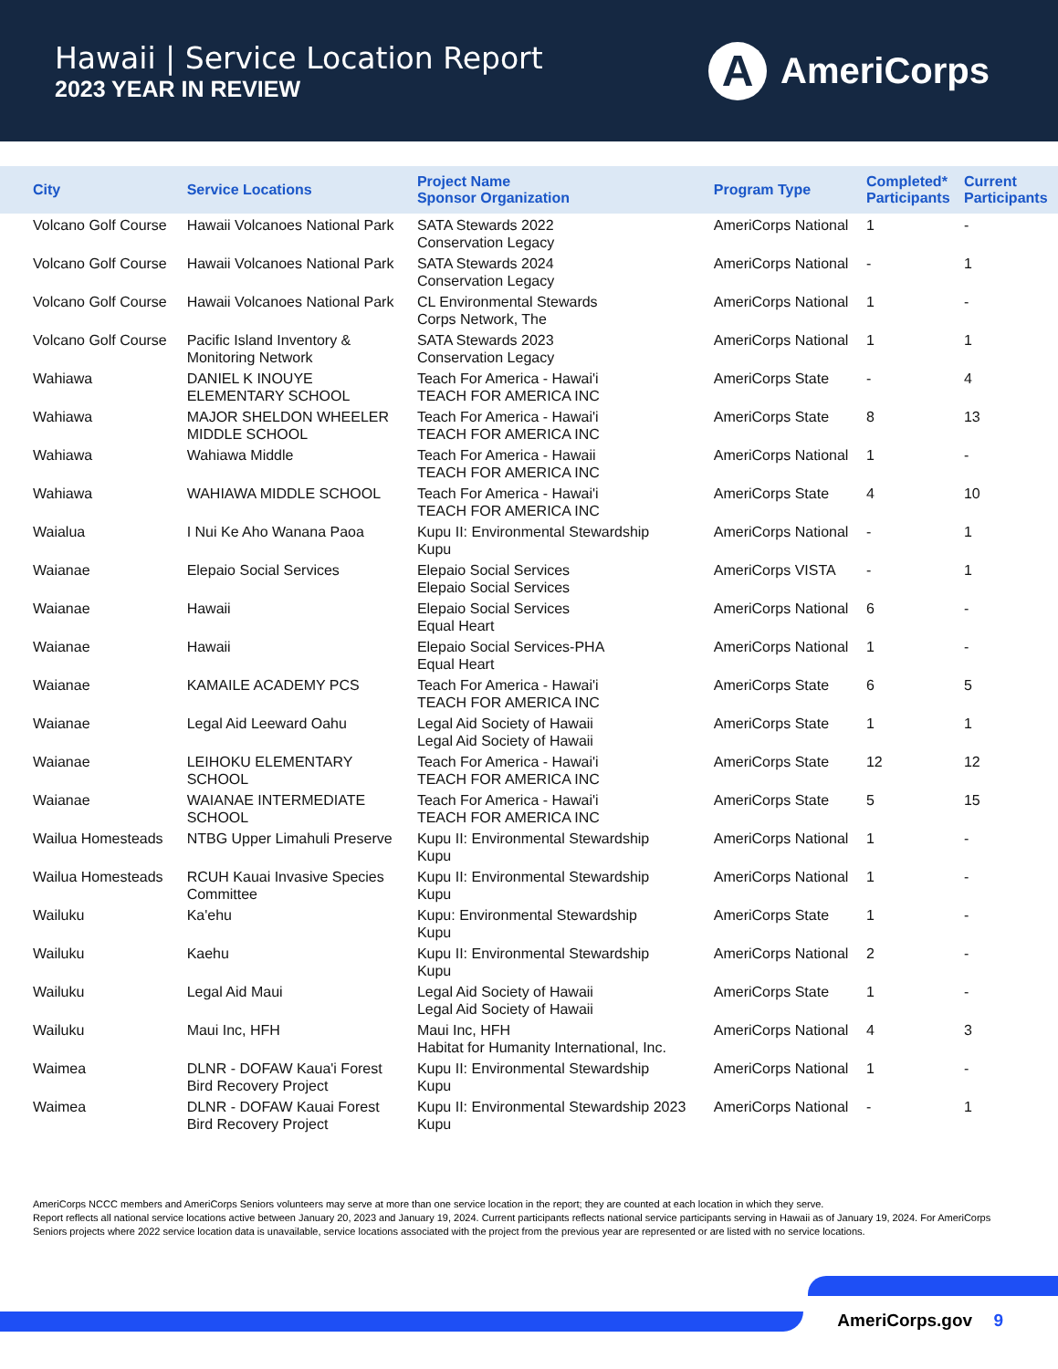Hawaii | Service Location Report
2023 YEAR IN REVIEW
A
AmeriCorps
| City | Service Locations | Project Name Sponsor Organization | Program Type | Completed* Participants | Current Participants |
| --- | --- | --- | --- | --- | --- |
| Volcano Golf Course | Hawaii Volcanoes National Park | SATA Stewards 2022 Conservation Legacy | AmeriCorps National | 1 | - |
| Volcano Golf Course | Hawaii Volcanoes National Park | SATA Stewards 2024 Conservation Legacy | AmeriCorps National | - | 1 |
| Volcano Golf Course | Hawaii Volcanoes National Park | CL Environmental Stewards Corps Network, The | AmeriCorps National | 1 | - |
| Volcano Golf Course | Pacific Island Inventory & Monitoring Network | SATA Stewards 2023 Conservation Legacy | AmeriCorps National | 1 | 1 |
| Wahiawa | DANIEL K INOUYE ELEMENTARY SCHOOL | Teach For America - Hawai'i TEACH FOR AMERICA INC | AmeriCorps State | - | 4 |
| Wahiawa | MAJOR SHELDON WHEELER MIDDLE SCHOOL | Teach For America - Hawai'i TEACH FOR AMERICA INC | AmeriCorps State | 8 | 13 |
| Wahiawa | Wahiawa Middle | Teach For America - Hawaii TEACH FOR AMERICA INC | AmeriCorps National | 1 | - |
| Wahiawa | WAHIAWA MIDDLE SCHOOL | Teach For America - Hawai'i TEACH FOR AMERICA INC | AmeriCorps State | 4 | 10 |
| Waialua | I Nui Ke Aho Wanana Paoa | Kupu II: Environmental Stewardship Kupu | AmeriCorps National | - | 1 |
| Waianae | Elepaio Social Services | Elepaio Social Services Elepaio Social Services | AmeriCorps VISTA | - | 1 |
| Waianae | Hawaii | Elepaio Social Services Equal Heart | AmeriCorps National | 6 | - |
| Waianae | Hawaii | Elepaio Social Services-PHA Equal Heart | AmeriCorps National | 1 | - |
| Waianae | KAMAILE ACADEMY PCS | Teach For America - Hawai'i TEACH FOR AMERICA INC | AmeriCorps State | 6 | 5 |
| Waianae | Legal Aid Leeward Oahu | Legal Aid Society of Hawaii Legal Aid Society of Hawaii | AmeriCorps State | 1 | 1 |
| Waianae | LEIHOKU ELEMENTARY SCHOOL | Teach For America - Hawai'i TEACH FOR AMERICA INC | AmeriCorps State | 12 | 12 |
| Waianae | WAIANAE INTERMEDIATE SCHOOL | Teach For America - Hawai'i TEACH FOR AMERICA INC | AmeriCorps State | 5 | 15 |
| Wailua Homesteads | NTBG Upper Limahuli Preserve | Kupu II: Environmental Stewardship Kupu | AmeriCorps National | 1 | - |
| Wailua Homesteads | RCUH Kauai Invasive Species Committee | Kupu II: Environmental Stewardship Kupu | AmeriCorps National | 1 | - |
| Wailuku | Ka'ehu | Kupu: Environmental Stewardship Kupu | AmeriCorps State | 1 | - |
| Wailuku | Kaehu | Kupu II: Environmental Stewardship Kupu | AmeriCorps National | 2 | - |
| Wailuku | Legal Aid Maui | Legal Aid Society of Hawaii Legal Aid Society of Hawaii | AmeriCorps State | 1 | - |
| Wailuku | Maui Inc, HFH | Maui Inc, HFH Habitat for Humanity International, Inc. | AmeriCorps National | 4 | 3 |
| Waimea | DLNR - DOFAW Kaua'i Forest Bird Recovery Project | Kupu II: Environmental Stewardship Kupu | AmeriCorps National | 1 | - |
| Waimea | DLNR - DOFAW Kauai Forest Bird Recovery Project | Kupu II: Environmental Stewardship 2023 Kupu | AmeriCorps National | - | 1 |
AmeriCorps NCCC members and AmeriCorps Seniors volunteers may serve at more than one service location in the report; they are counted at each location in which they serve.
Report reflects all national service locations active between January 20, 2023 and January 19, 2024. Current participants reflects national service participants serving in Hawaii as of January 19, 2024. For AmeriCorps Seniors projects where 2022 service location data is unavailable, service locations associated with the project from the previous year are represented or are listed with no service locations.
AmeriCorps.gov 9